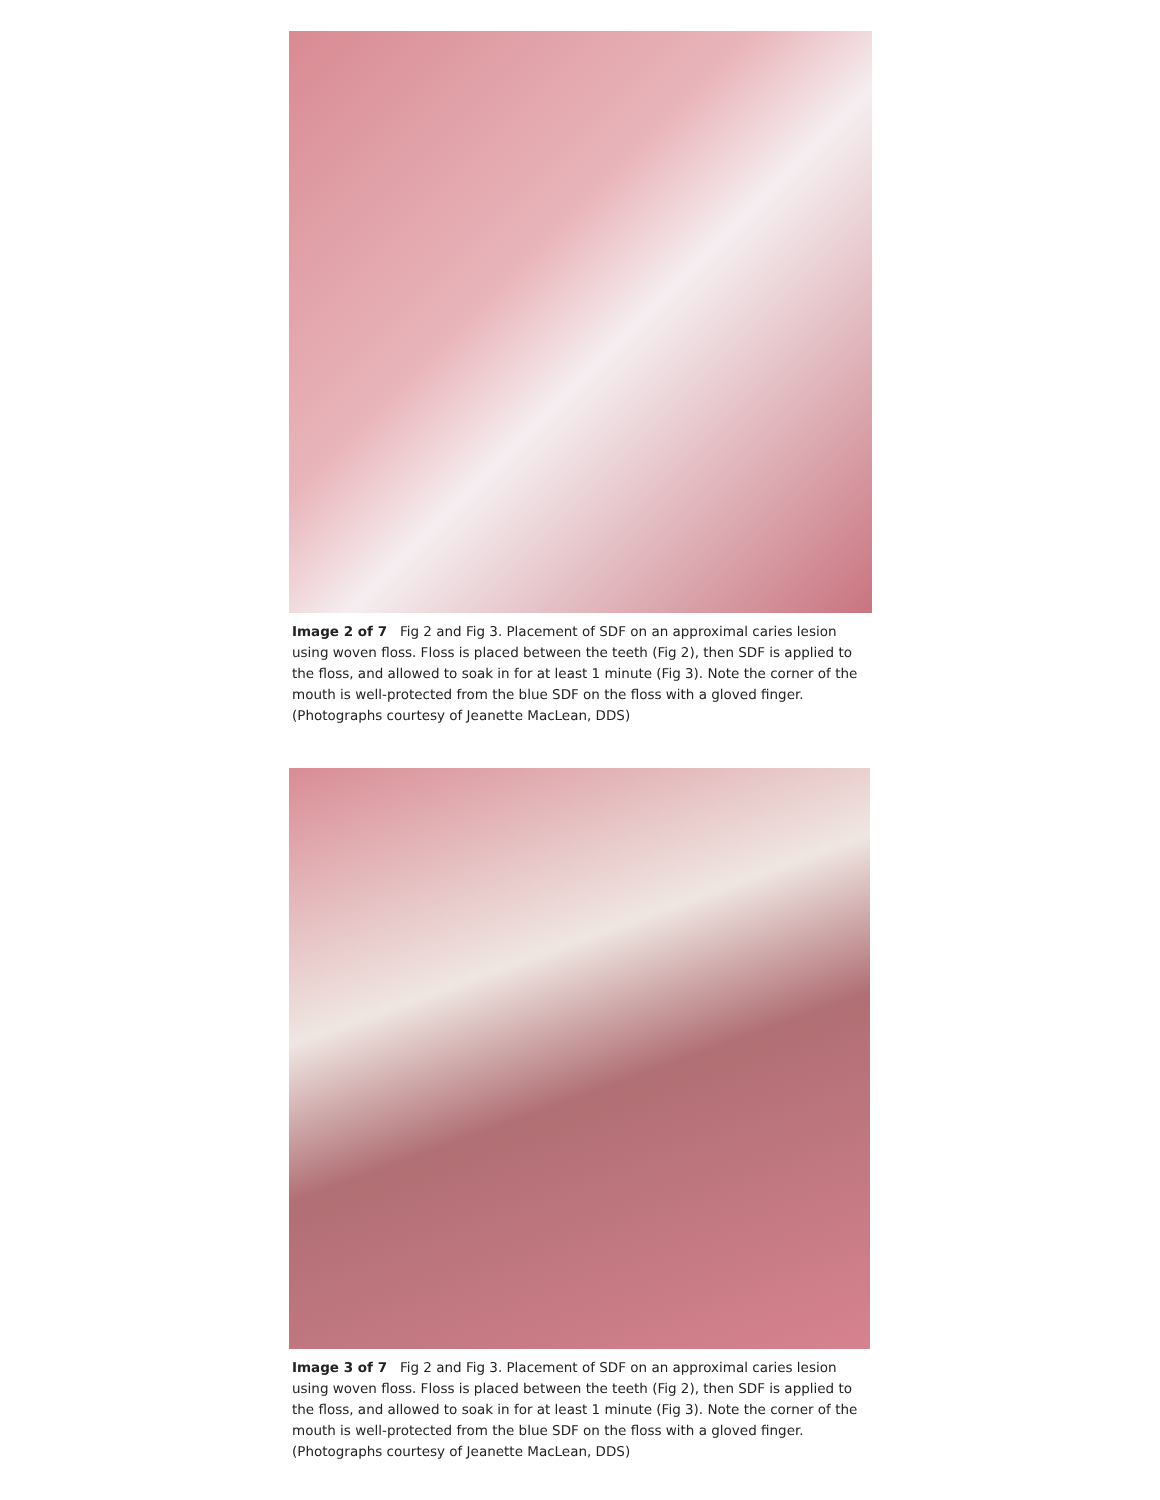Image 2 of 7 Fig 2 and Fig 3. Placement of SDF on an approximal caries lesion using woven floss. Floss is placed between the teeth (Fig 2), then SDF is applied to the floss, and allowed to soak in for at least 1 minute (Fig 3). Note the corner of the mouth is well-protected from the blue SDF on the floss with a gloved finger. (Photographs courtesy of Jeanette MacLean, DDS)
Image 3 of 7 Fig 2 and Fig 3. Placement of SDF on an approximal caries lesion using woven floss. Floss is placed between the teeth (Fig 2), then SDF is applied to the floss, and allowed to soak in for at least 1 minute (Fig 3). Note the corner of the mouth is well-protected from the blue SDF on the floss with a gloved finger. (Photographs courtesy of Jeanette MacLean, DDS)